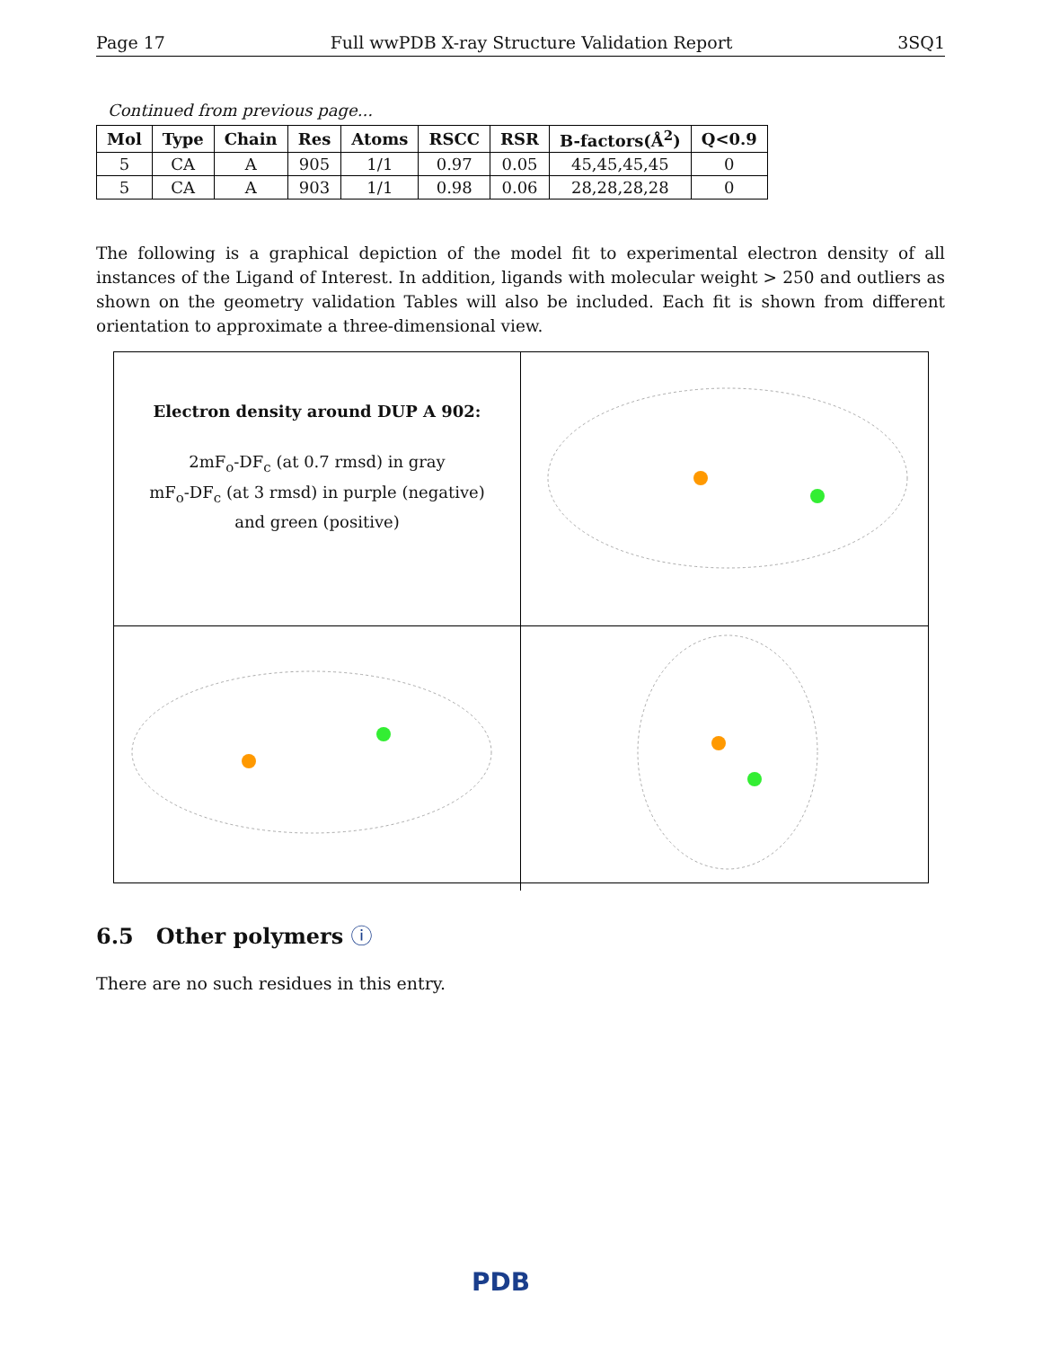Page 17 Full wwPDB X-ray Structure Validation Report 3SQ1
Continued from previous page...
| Mol | Type | Chain | Res | Atoms | RSCC | RSR | B-factors(Å<sup>2</sup>) | Q<0.9 |
| --- | --- | --- | --- | --- | --- | --- | --- | --- |
| 5 | CA | A | 905 | 1/1 | 0.97 | 0.05 | 45,45,45,45 | 0 |
| 5 | CA | A | 903 | 1/1 | 0.98 | 0.06 | 28,28,28,28 | 0 |
The following is a graphical depiction of the model fit to experimental electron density of all instances of the Ligand of Interest. In addition, ligands with molecular weight > 250 and outliers as shown on the geometry validation Tables will also be included. Each fit is shown from different orientation to approximate a three-dimensional view.
Electron density around DUP A 902:
2mF<sub>o</sub>-DF<sub>c</sub> (at 0.7 rmsd) in gray
mF<sub>o</sub>-DF<sub>c</sub> (at 3 rmsd) in purple (negative)
and green (positive)
6.5 Other polymers ⓘ
There are no such residues in this entry.
PDB